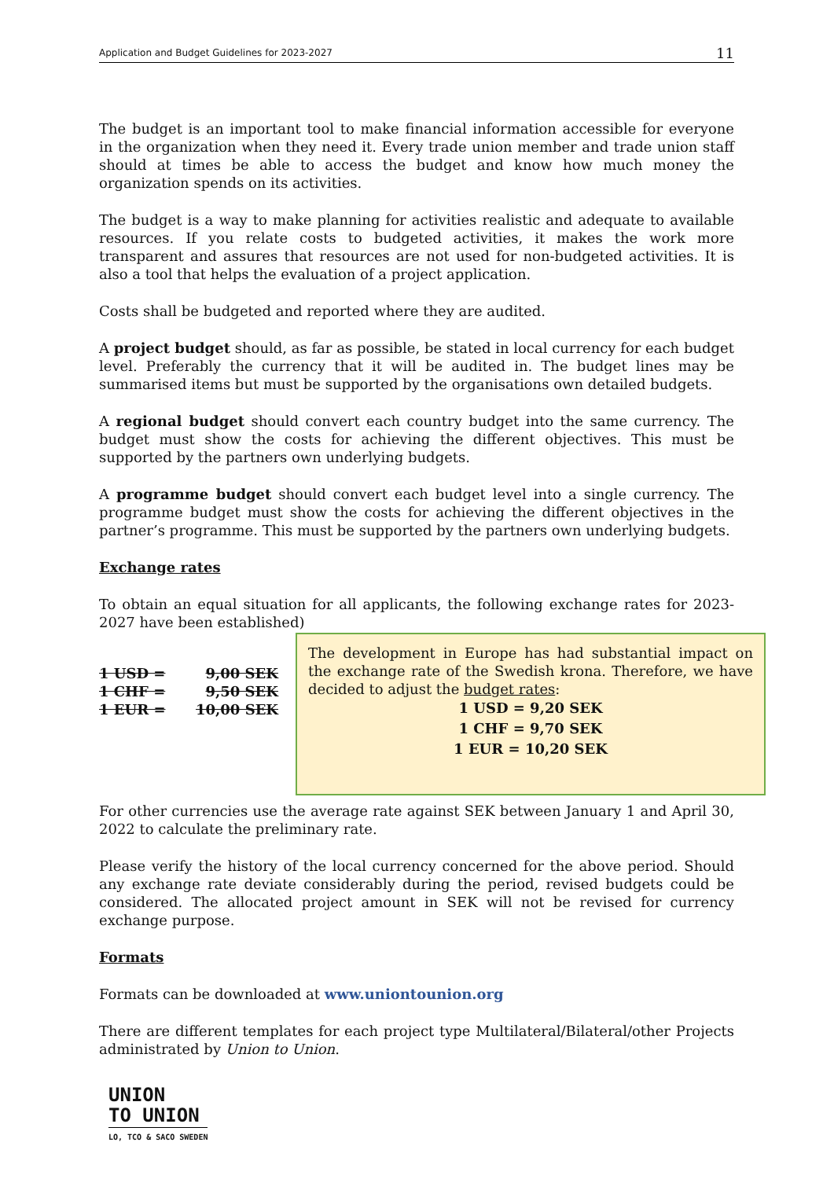Application and Budget Guidelines for 2023-2027 11
The budget is an important tool to make financial information accessible for everyone in the organization when they need it. Every trade union member and trade union staff should at times be able to access the budget and know how much money the organization spends on its activities.
The budget is a way to make planning for activities realistic and adequate to available resources. If you relate costs to budgeted activities, it makes the work more transparent and assures that resources are not used for non-budgeted activities. It is also a tool that helps the evaluation of a project application.
Costs shall be budgeted and reported where they are audited.
A project budget should, as far as possible, be stated in local currency for each budget level. Preferably the currency that it will be audited in. The budget lines may be summarised items but must be supported by the organisations own detailed budgets.
A regional budget should convert each country budget into the same currency. The budget must show the costs for achieving the different objectives. This must be supported by the partners own underlying budgets.
A programme budget should convert each budget level into a single currency. The programme budget must show the costs for achieving the different objectives in the partner’s programme. This must be supported by the partners own underlying budgets.
Exchange rates
To obtain an equal situation for all applicants, the following exchange rates for 2023-2027 have been established)
1 USD = 9,00 SEK
1 CHF = 9,50 SEK
1 EUR = 10,00 SEK
The development in Europe has had substantial impact on the exchange rate of the Swedish krona. Therefore, we have decided to adjust the budget rates:
1 USD = 9,20 SEK
1 CHF = 9,70 SEK
1 EUR = 10,20 SEK
For other currencies use the average rate against SEK between January 1 and April 30, 2022 to calculate the preliminary rate.
Please verify the history of the local currency concerned for the above period. Should any exchange rate deviate considerably during the period, revised budgets could be considered. The allocated project amount in SEK will not be revised for currency exchange purpose.
Formats
Formats can be downloaded at www.uniontounion.org
There are different templates for each project type Multilateral/Bilateral/other Projects administrated by Union to Union.
UNION
TO UNION
LO, TCO & SACO SWEDEN